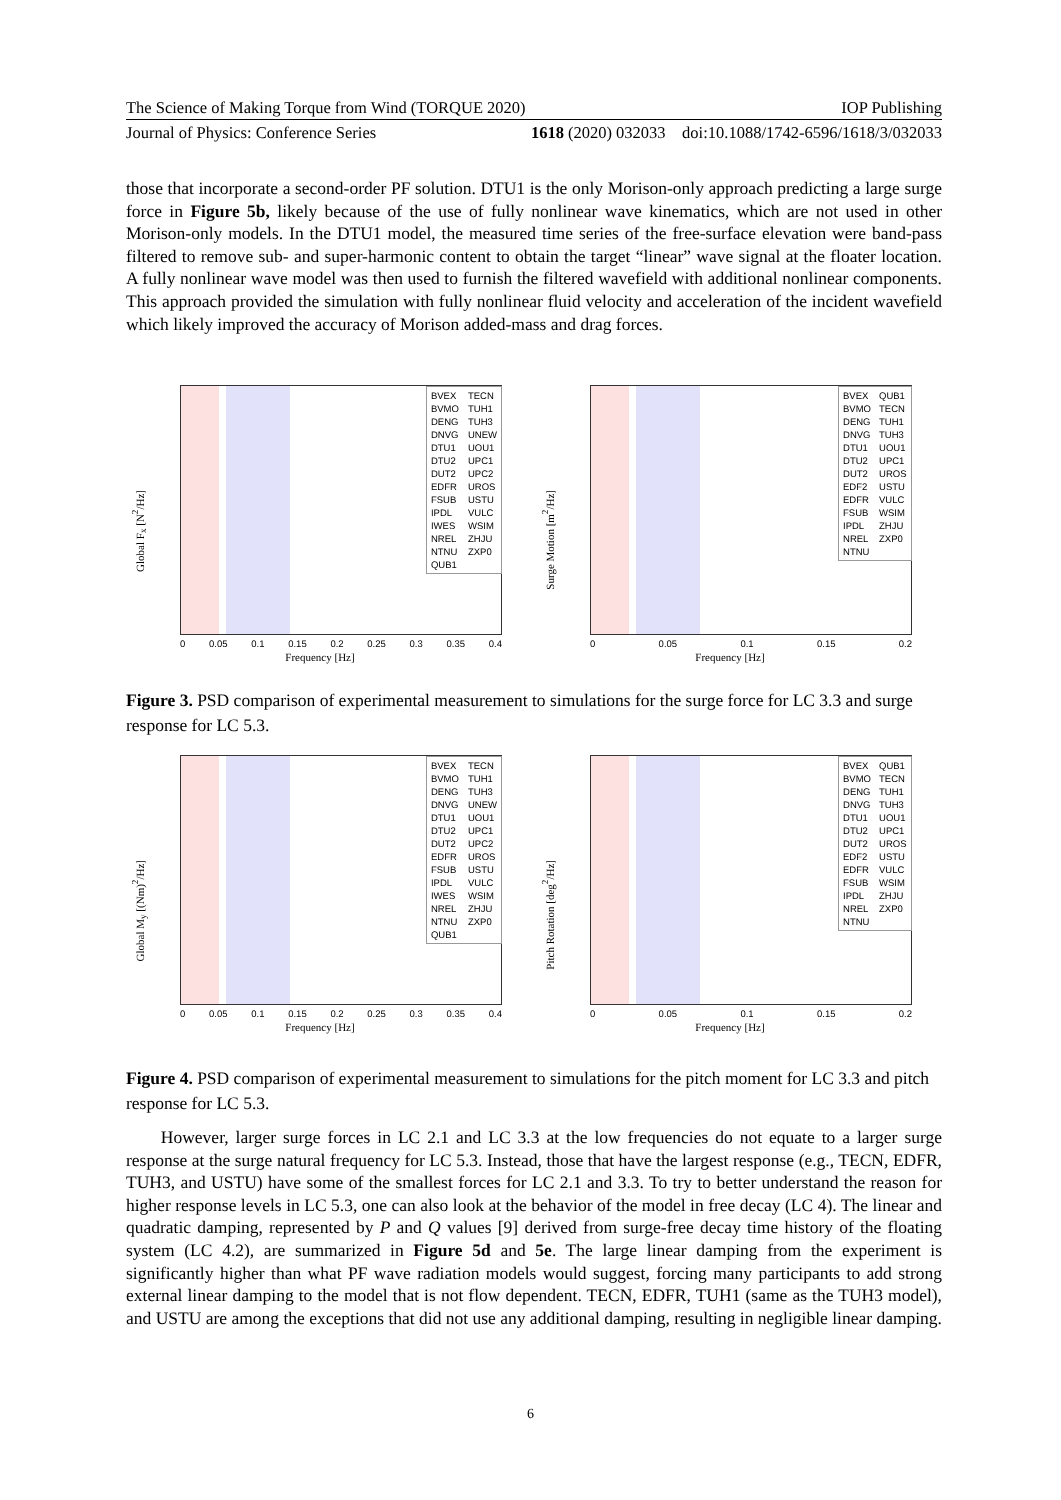The Science of Making Torque from Wind (TORQUE 2020) IOP Publishing
Journal of Physics: Conference Series 1618 (2020) 032033 doi:10.1088/1742-6596/1618/3/032033
those that incorporate a second-order PF solution. DTU1 is the only Morison-only approach predicting a large surge force in Figure 5b, likely because of the use of fully nonlinear wave kinematics, which are not used in other Morison-only models. In the DTU1 model, the measured time series of the free-surface elevation were band-pass filtered to remove sub- and super-harmonic content to obtain the target “linear” wave signal at the floater location. A fully nonlinear wave model was then used to furnish the filtered wavefield with additional nonlinear components. This approach provided the simulation with fully nonlinear fluid velocity and acceleration of the incident wavefield which likely improved the accuracy of Morison added-mass and drag forces.
Global F<sub>x</sub> [N<sup>2</sup>/Hz]
BVEX
BVMO
DENG
DNVG
DTU1
DTU2
DUT2
EDFR
FSUB
IPDL
IWES
NREL
NTNU
QUB1
TECN
TUH1
TUH3
UNEW
UOU1
UPC1
UPC2
UROS
USTU
VULC
WSIM
ZHJU
ZXP0
0 0.05 0.1 0.15 0.2 0.25 0.3 0.35 0.4
Frequency [Hz]
Surge Motion [m<sup>2</sup>/Hz]
BVEX
BVMO
DENG
DNVG
DTU1
DTU2
DUT2
EDF2
EDFR
FSUB
IPDL
NREL
NTNU
QUB1
TECN
TUH1
TUH3
UOU1
UPC1
UROS
USTU
VULC
WSIM
ZHJU
ZXP0
0 0.05 0.1 0.15 0.2
Frequency [Hz]
Figure 3. PSD comparison of experimental measurement to simulations for the surge force for LC 3.3 and surge response for LC 5.3.
Global M<sub>y</sub> [(Nm)<sup>2</sup>/Hz]
BVEX
BVMO
DENG
DNVG
DTU1
DTU2
DUT2
EDFR
FSUB
IPDL
IWES
NREL
NTNU
QUB1
TECN
TUH1
TUH3
UNEW
UOU1
UPC1
UPC2
UROS
USTU
VULC
WSIM
ZHJU
ZXP0
0 0.05 0.1 0.15 0.2 0.25 0.3 0.35 0.4
Frequency [Hz]
Pitch Rotation [deg<sup>2</sup>/Hz]
BVEX
BVMO
DENG
DNVG
DTU1
DTU2
DUT2
EDF2
EDFR
FSUB
IPDL
NREL
NTNU
QUB1
TECN
TUH1
TUH3
UOU1
UPC1
UROS
USTU
VULC
WSIM
ZHJU
ZXP0
0 0.05 0.1 0.15 0.2
Frequency [Hz]
Figure 4. PSD comparison of experimental measurement to simulations for the pitch moment for LC 3.3 and pitch response for LC 5.3.
However, larger surge forces in LC 2.1 and LC 3.3 at the low frequencies do not equate to a larger surge response at the surge natural frequency for LC 5.3. Instead, those that have the largest response (e.g., TECN, EDFR, TUH3, and USTU) have some of the smallest forces for LC 2.1 and 3.3. To try to better understand the reason for higher response levels in LC 5.3, one can also look at the behavior of the model in free decay (LC 4). The linear and quadratic damping, represented by P and Q values [9] derived from surge-free decay time history of the floating system (LC 4.2), are summarized in Figure 5d and 5e. The large linear damping from the experiment is significantly higher than what PF wave radiation models would suggest, forcing many participants to add strong external linear damping to the model that is not flow dependent. TECN, EDFR, TUH1 (same as the TUH3 model), and USTU are among the exceptions that did not use any additional damping, resulting in negligible linear damping.
6